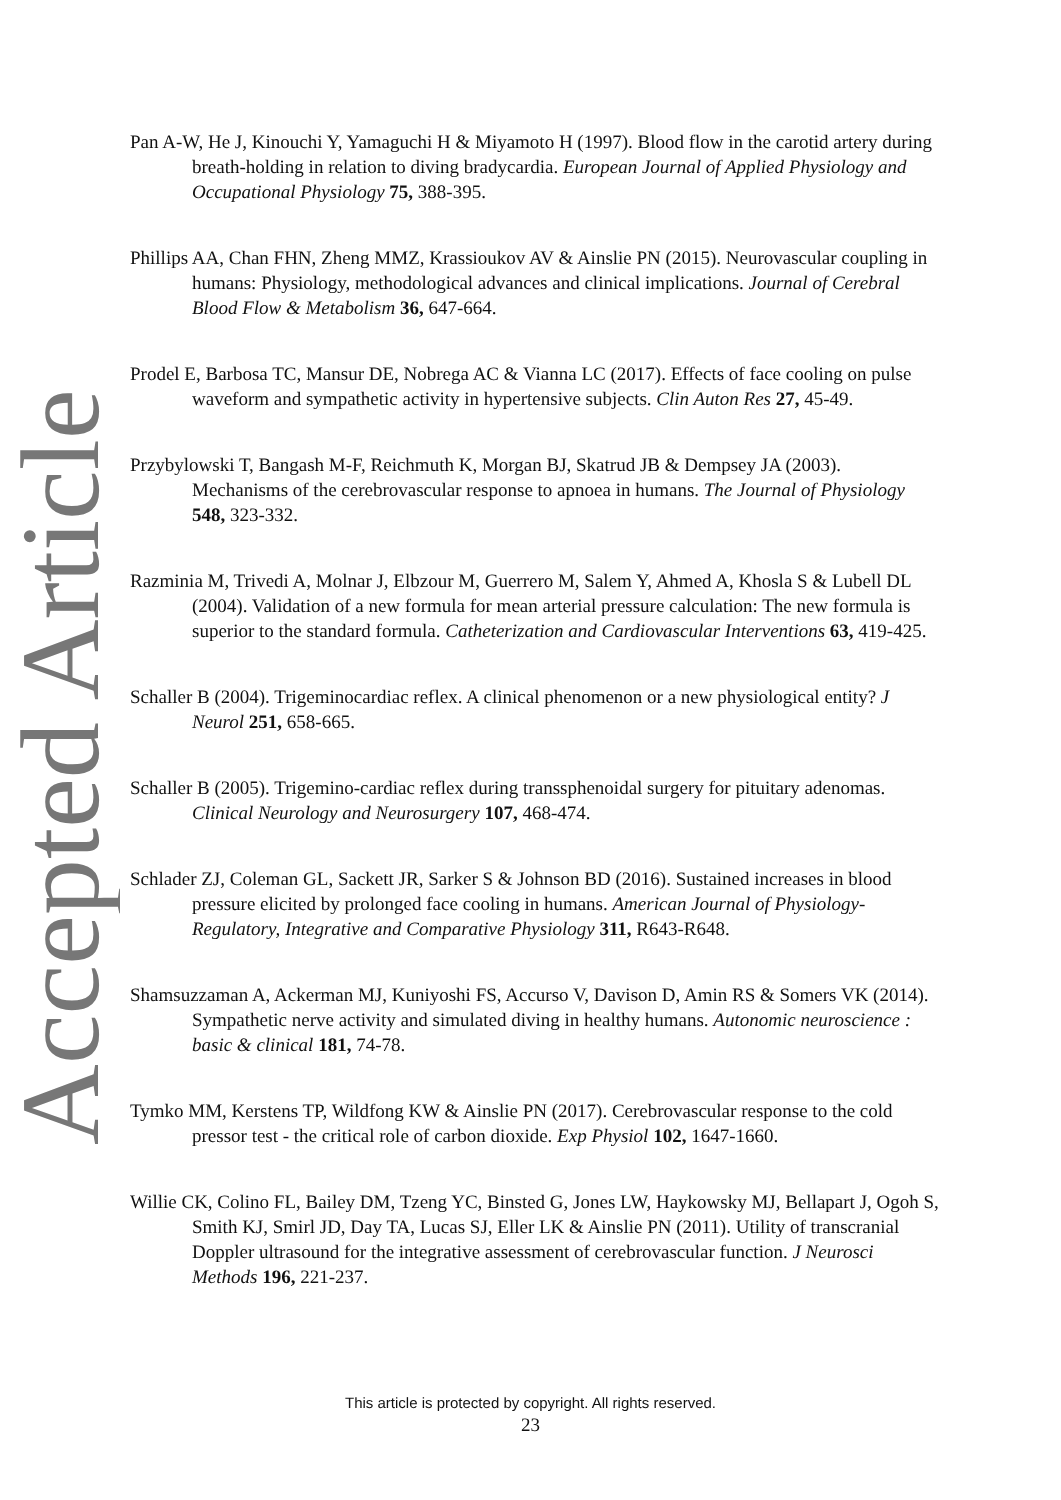Accepted Article
Pan A-W, He J, Kinouchi Y, Yamaguchi H & Miyamoto H (1997). Blood flow in the carotid artery during breath-holding in relation to diving bradycardia. European Journal of Applied Physiology and Occupational Physiology 75, 388-395.
Phillips AA, Chan FHN, Zheng MMZ, Krassioukov AV & Ainslie PN (2015). Neurovascular coupling in humans: Physiology, methodological advances and clinical implications. Journal of Cerebral Blood Flow & Metabolism 36, 647-664.
Prodel E, Barbosa TC, Mansur DE, Nobrega AC & Vianna LC (2017). Effects of face cooling on pulse waveform and sympathetic activity in hypertensive subjects. Clin Auton Res 27, 45-49.
Przybylowski T, Bangash M-F, Reichmuth K, Morgan BJ, Skatrud JB & Dempsey JA (2003). Mechanisms of the cerebrovascular response to apnoea in humans. The Journal of Physiology 548, 323-332.
Razminia M, Trivedi A, Molnar J, Elbzour M, Guerrero M, Salem Y, Ahmed A, Khosla S & Lubell DL (2004). Validation of a new formula for mean arterial pressure calculation: The new formula is superior to the standard formula. Catheterization and Cardiovascular Interventions 63, 419-425.
Schaller B (2004). Trigeminocardiac reflex. A clinical phenomenon or a new physiological entity? J Neurol 251, 658-665.
Schaller B (2005). Trigemino-cardiac reflex during transsphenoidal surgery for pituitary adenomas. Clinical Neurology and Neurosurgery 107, 468-474.
Schlader ZJ, Coleman GL, Sackett JR, Sarker S & Johnson BD (2016). Sustained increases in blood pressure elicited by prolonged face cooling in humans. American Journal of Physiology-Regulatory, Integrative and Comparative Physiology 311, R643-R648.
Shamsuzzaman A, Ackerman MJ, Kuniyoshi FS, Accurso V, Davison D, Amin RS & Somers VK (2014). Sympathetic nerve activity and simulated diving in healthy humans. Autonomic neuroscience : basic & clinical 181, 74-78.
Tymko MM, Kerstens TP, Wildfong KW & Ainslie PN (2017). Cerebrovascular response to the cold pressor test - the critical role of carbon dioxide. Exp Physiol 102, 1647-1660.
Willie CK, Colino FL, Bailey DM, Tzeng YC, Binsted G, Jones LW, Haykowsky MJ, Bellapart J, Ogoh S, Smith KJ, Smirl JD, Day TA, Lucas SJ, Eller LK & Ainslie PN (2011). Utility of transcranial Doppler ultrasound for the integrative assessment of cerebrovascular function. J Neurosci Methods 196, 221-237.
This article is protected by copyright. All rights reserved.
23